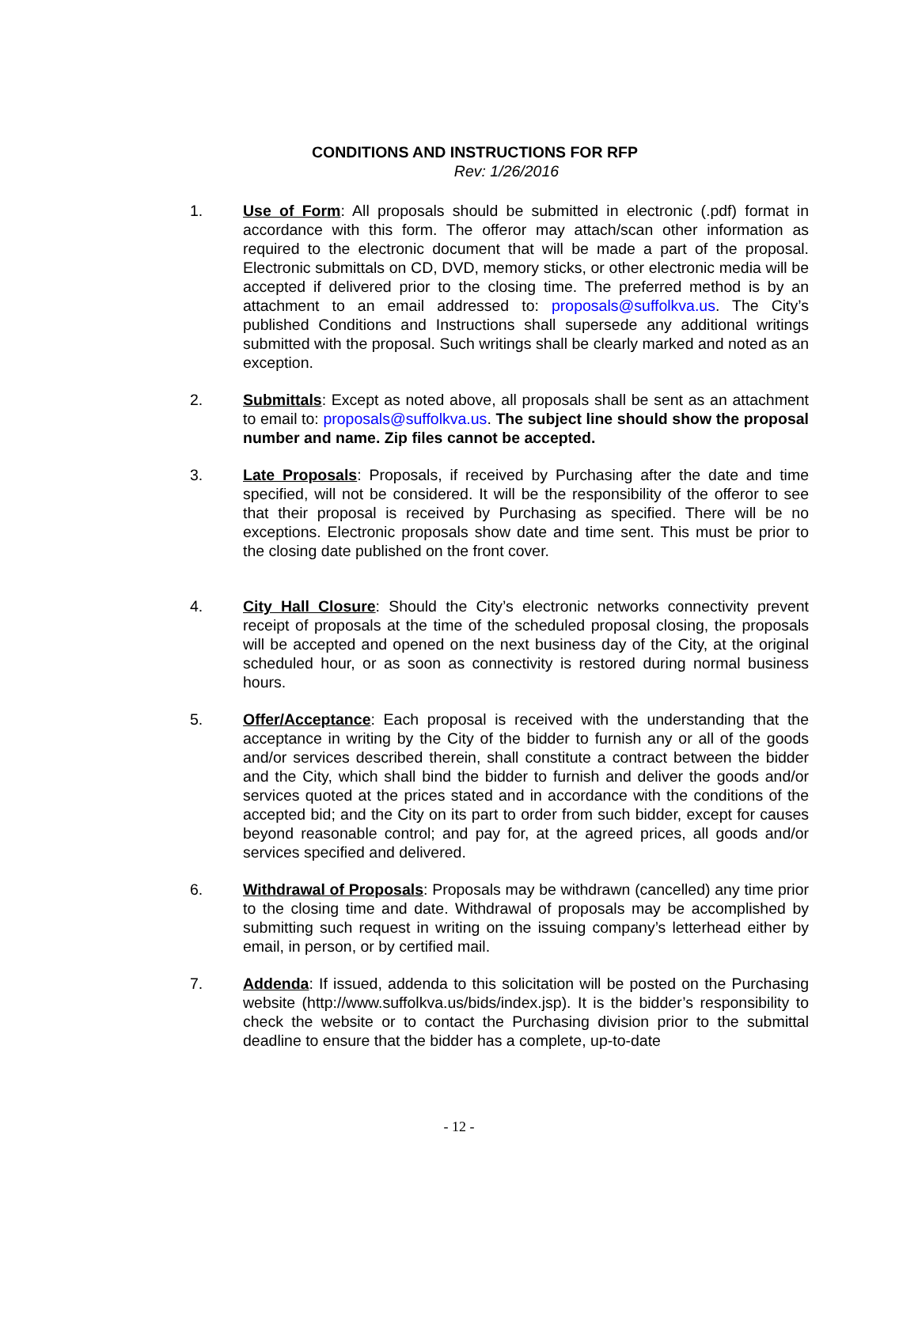CONDITIONS AND INSTRUCTIONS FOR RFP
Rev: 1/26/2016
1. Use of Form: All proposals should be submitted in electronic (.pdf) format in accordance with this form. The offeror may attach/scan other information as required to the electronic document that will be made a part of the proposal. Electronic submittals on CD, DVD, memory sticks, or other electronic media will be accepted if delivered prior to the closing time. The preferred method is by an attachment to an email addressed to: proposals@suffolkva.us. The City’s published Conditions and Instructions shall supersede any additional writings submitted with the proposal. Such writings shall be clearly marked and noted as an exception.
2. Submittals: Except as noted above, all proposals shall be sent as an attachment to email to: proposals@suffolkva.us. The subject line should show the proposal number and name. Zip files cannot be accepted.
3. Late Proposals: Proposals, if received by Purchasing after the date and time specified, will not be considered. It will be the responsibility of the offeror to see that their proposal is received by Purchasing as specified. There will be no exceptions. Electronic proposals show date and time sent. This must be prior to the closing date published on the front cover.
4. City Hall Closure: Should the City’s electronic networks connectivity prevent receipt of proposals at the time of the scheduled proposal closing, the proposals will be accepted and opened on the next business day of the City, at the original scheduled hour, or as soon as connectivity is restored during normal business hours.
5. Offer/Acceptance: Each proposal is received with the understanding that the acceptance in writing by the City of the bidder to furnish any or all of the goods and/or services described therein, shall constitute a contract between the bidder and the City, which shall bind the bidder to furnish and deliver the goods and/or services quoted at the prices stated and in accordance with the conditions of the accepted bid; and the City on its part to order from such bidder, except for causes beyond reasonable control; and pay for, at the agreed prices, all goods and/or services specified and delivered.
6. Withdrawal of Proposals: Proposals may be withdrawn (cancelled) any time prior to the closing time and date. Withdrawal of proposals may be accomplished by submitting such request in writing on the issuing company’s letterhead either by email, in person, or by certified mail.
7. Addenda: If issued, addenda to this solicitation will be posted on the Purchasing website (http://www.suffolkva.us/bids/index.jsp). It is the bidder’s responsibility to check the website or to contact the Purchasing division prior to the submittal deadline to ensure that the bidder has a complete, up-to-date
- 12 -